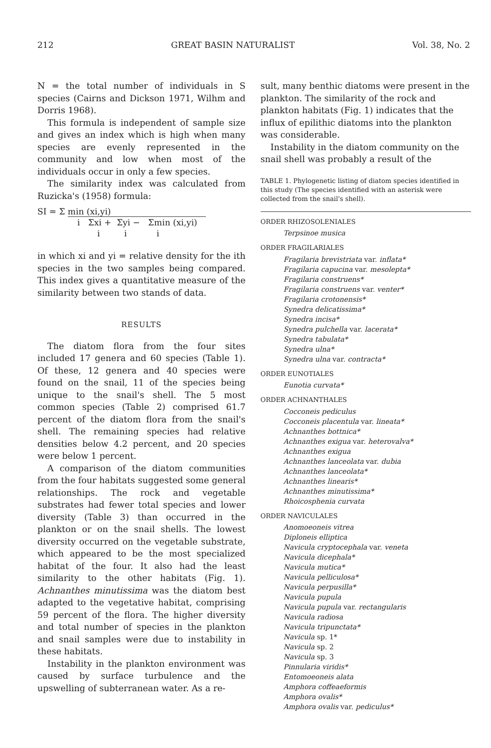212 GREAT BASIN NATURALIST Vol. 38, No. 2
N = the total number of individuals in S species (Cairns and Dickson 1971, Wilhm and Dorris 1968).
This formula is independent of sample size and gives an index which is high when many species are evenly represented in the community and low when most of the individuals occur in only a few species.
The similarity index was calculated from Ruzicka's (1958) formula:
SI = Σ min (xi,yi)
i Σxi + Σyi − Σmin (xi,yi)
i i i
in which xi and yi = relative density for the ith species in the two samples being compared. This index gives a quantitative measure of the similarity between two stands of data.
RESULTS
The diatom flora from the four sites included 17 genera and 60 species (Table 1). Of these, 12 genera and 40 species were found on the snail, 11 of the species being unique to the snail's shell. The 5 most common species (Table 2) comprised 61.7 percent of the diatom flora from the snail's shell. The remaining species had relative densities below 4.2 percent, and 20 species were below 1 percent.
A comparison of the diatom communities from the four habitats suggested some general relationships. The rock and vegetable substrates had fewer total species and lower diversity (Table 3) than occurred in the plankton or on the snail shells. The lowest diversity occurred on the vegetable substrate, which appeared to be the most specialized habitat of the four. It also had the least similarity to the other habitats (Fig. 1). Achnanthes minutissima was the diatom best adapted to the vegetative habitat, comprising 59 percent of the flora. The higher diversity and total number of species in the plankton and snail samples were due to instability in these habitats.
Instability in the plankton environment was caused by surface turbulence and the upswelling of subterranean water. As a re-
sult, many benthic diatoms were present in the plankton. The similarity of the rock and plankton habitats (Fig. 1) indicates that the influx of epilithic diatoms into the plankton was considerable.
Instability in the diatom community on the snail shell was probably a result of the
TABLE 1. Phylogenetic listing of diatom species identified in this study (The species identified with an asterisk were collected from the snail's shell).
ORDER RHIZOSOLENIALES
Terpsinoe musica
ORDER FRAGILARIALES
Fragilaria brevistriata var. inflata*
Fragilaria capucina var. mesolepta*
Fragilaria construens*
Fragilaria construens var. venter*
Fragilaria crotonensis*
Synedra delicatissima*
Synedra incisa*
Synedra pulchella var. lacerata*
Synedra tabulata*
Synedra ulna*
Synedra ulna var. contracta*
ORDER EUNOTIALES
Eunotia curvata*
ORDER ACHNANTHALES
Cocconeis pediculus
Cocconeis placentula var. lineata*
Achnanthes bottnica*
Achnanthes exigua var. heterovalva*
Achnanthes exigua
Achnanthes lanceolata var. dubia
Achnanthes lanceolata*
Achnanthes linearis*
Achnanthes minutissima*
Rhoicosphenia curvata
ORDER NAVICULALES
Anomoeoneis vitrea
Diploneis elliptica
Navicula cryptocephala var. veneta
Navicula dicephala*
Navicula mutica*
Navicula pelliculosa*
Navicula perpusilla*
Navicula pupula
Navicula pupula var. rectangularis
Navicula radiosa
Navicula tripunctata*
Navicula sp. 1*
Navicula sp. 2
Navicula sp. 3
Pinnularia viridis*
Entomoeoneis alata
Amphora coffeaeformis
Amphora ovalis*
Amphora ovalis var. pediculus*